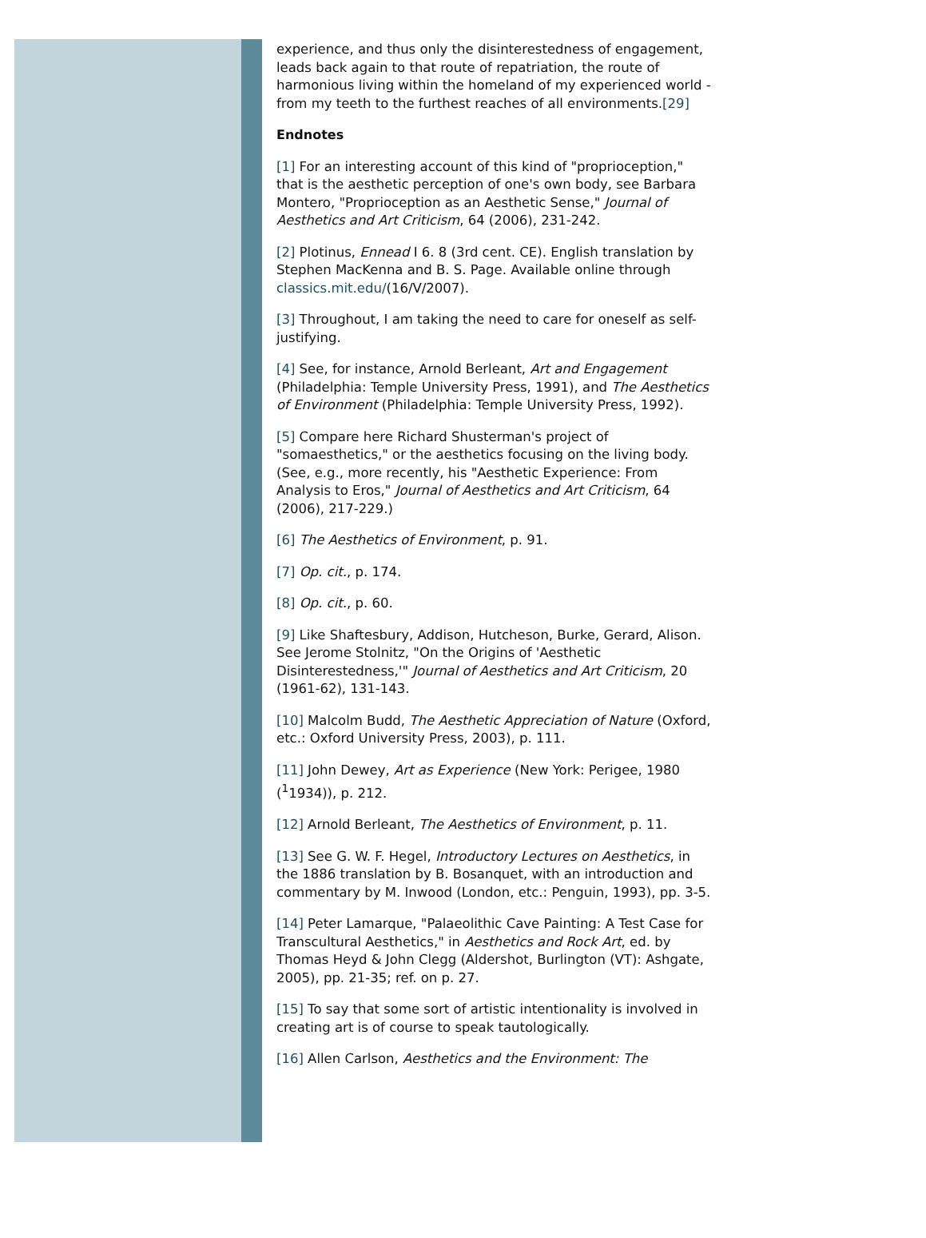experience, and thus only the disinterestedness of engagement, leads back again to that route of repatriation, the route of harmonious living within the homeland of my experienced world -from my teeth to the furthest reaches of all environments.[29]
Endnotes
[1] For an interesting account of this kind of "proprioception," that is the aesthetic perception of one's own body, see Barbara Montero, "Proprioception as an Aesthetic Sense," Journal of Aesthetics and Art Criticism, 64 (2006), 231-242.
[2] Plotinus, Ennead I 6. 8 (3rd cent. CE). English translation by Stephen MacKenna and B. S. Page. Available online through classics.mit.edu/(16/V/2007).
[3] Throughout, I am taking the need to care for oneself as self-justifying.
[4] See, for instance, Arnold Berleant, Art and Engagement (Philadelphia: Temple University Press, 1991), and The Aesthetics of Environment (Philadelphia: Temple University Press, 1992).
[5] Compare here Richard Shusterman's project of "somaesthetics," or the aesthetics focusing on the living body. (See, e.g., more recently, his "Aesthetic Experience: From Analysis to Eros," Journal of Aesthetics and Art Criticism, 64 (2006), 217-229.)
[6] The Aesthetics of Environment, p. 91.
[7] Op. cit., p. 174.
[8] Op. cit., p. 60.
[9] Like Shaftesbury, Addison, Hutcheson, Burke, Gerard, Alison. See Jerome Stolnitz, "On the Origins of 'Aesthetic Disinterestedness,'" Journal of Aesthetics and Art Criticism, 20 (1961-62), 131-143.
[10] Malcolm Budd, The Aesthetic Appreciation of Nature (Oxford, etc.: Oxford University Press, 2003), p. 111.
[11] John Dewey, Art as Experience (New York: Perigee, 1980 (<sup>1</sup>1934)), p. 212.
[12] Arnold Berleant, The Aesthetics of Environment, p. 11.
[13] See G. W. F. Hegel, Introductory Lectures on Aesthetics, in the 1886 translation by B. Bosanquet, with an introduction and commentary by M. Inwood (London, etc.: Penguin, 1993), pp. 3-5.
[14] Peter Lamarque, "Palaeolithic Cave Painting: A Test Case for Transcultural Aesthetics," in Aesthetics and Rock Art, ed. by Thomas Heyd & John Clegg (Aldershot, Burlington (VT): Ashgate, 2005), pp. 21-35; ref. on p. 27.
[15] To say that some sort of artistic intentionality is involved in creating art is of course to speak tautologically.
[16] Allen Carlson, Aesthetics and the Environment: The